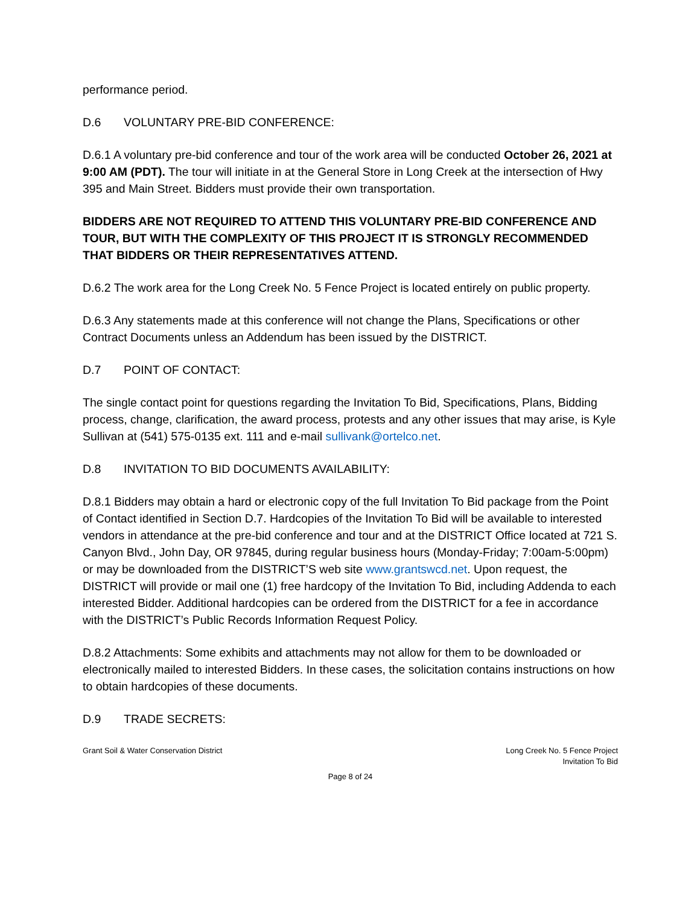performance period.
D.6 VOLUNTARY PRE-BID CONFERENCE:
D.6.1 A voluntary pre-bid conference and tour of the work area will be conducted October 26, 2021 at 9:00 AM (PDT). The tour will initiate in at the General Store in Long Creek at the intersection of Hwy 395 and Main Street. Bidders must provide their own transportation.
BIDDERS ARE NOT REQUIRED TO ATTEND THIS VOLUNTARY PRE-BID CONFERENCE AND TOUR, BUT WITH THE COMPLEXITY OF THIS PROJECT IT IS STRONGLY RECOMMENDED THAT BIDDERS OR THEIR REPRESENTATIVES ATTEND.
D.6.2 The work area for the Long Creek No. 5 Fence Project is located entirely on public property.
D.6.3 Any statements made at this conference will not change the Plans, Specifications or other Contract Documents unless an Addendum has been issued by the DISTRICT.
D.7 POINT OF CONTACT:
The single contact point for questions regarding the Invitation To Bid, Specifications, Plans, Bidding process, change, clarification, the award process, protests and any other issues that may arise, is Kyle Sullivan at (541) 575-0135 ext. 111 and e-mail sullivank@ortelco.net.
D.8 INVITATION TO BID DOCUMENTS AVAILABILITY:
D.8.1 Bidders may obtain a hard or electronic copy of the full Invitation To Bid package from the Point of Contact identified in Section D.7. Hardcopies of the Invitation To Bid will be available to interested vendors in attendance at the pre-bid conference and tour and at the DISTRICT Office located at 721 S. Canyon Blvd., John Day, OR 97845, during regular business hours (Monday-Friday; 7:00am-5:00pm) or may be downloaded from the DISTRICT’S web site www.grantswcd.net. Upon request, the DISTRICT will provide or mail one (1) free hardcopy of the Invitation To Bid, including Addenda to each interested Bidder. Additional hardcopies can be ordered from the DISTRICT for a fee in accordance with the DISTRICT’s Public Records Information Request Policy.
D.8.2 Attachments: Some exhibits and attachments may not allow for them to be downloaded or electronically mailed to interested Bidders. In these cases, the solicitation contains instructions on how to obtain hardcopies of these documents.
D.9 TRADE SECRETS:
Grant Soil & Water Conservation District
Long Creek No. 5 Fence Project
Invitation To Bid
Page 8 of 24